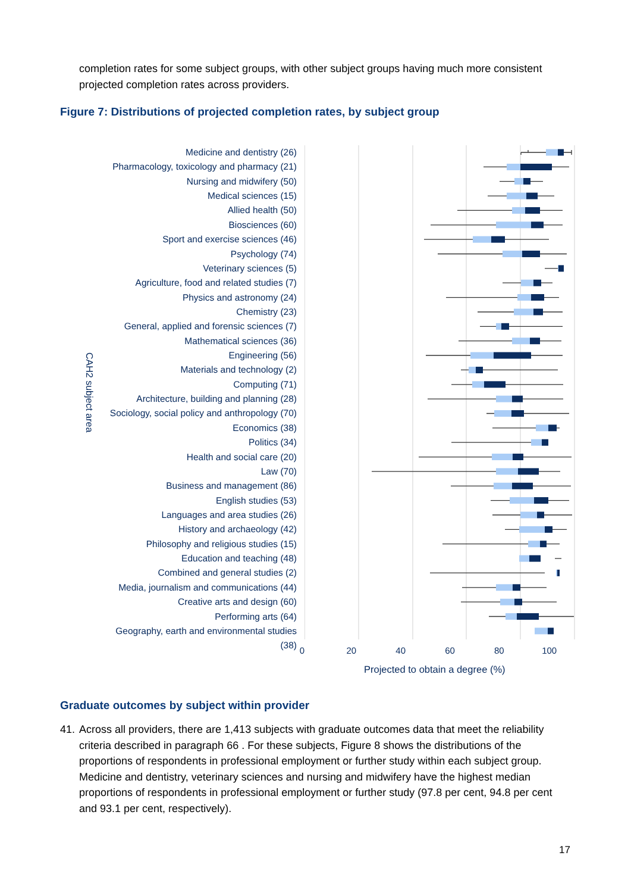completion rates for some subject groups, with other subject groups having much more consistent projected completion rates across providers.
Figure 7: Distributions of projected completion rates, by subject group
CAH2 subject area
Medicine and dentistry (26)
Pharmacology, toxicology and pharmacy (21)
Nursing and midwifery (50)
Medical sciences (15)
Allied health (50)
Biosciences (60)
Sport and exercise sciences (46)
Psychology (74)
Veterinary sciences (5)
Agriculture, food and related studies (7)
Physics and astronomy (24)
Chemistry (23)
General, applied and forensic sciences (7)
Mathematical sciences (36)
Engineering (56)
Materials and technology (2)
Computing (71)
Architecture, building and planning (28)
Sociology, social policy and anthropology (70)
Economics (38)
Politics (34)
Health and social care (20)
Law (70)
Business and management (86)
English studies (53)
Languages and area studies (26)
History and archaeology (42)
Philosophy and religious studies (15)
Education and teaching (48)
Combined and general studies (2)
Media, journalism and communications (44)
Creative arts and design (60)
Performing arts (64)
Geography, earth and environmental studies (38)
0 20 40 60 80 100
Projected to obtain a degree (%)
Graduate outcomes by subject within provider
41.
Across all providers, there are 1,413 subjects with graduate outcomes data that meet the reliability criteria described in paragraph 66 . For these subjects, Figure 8 shows the distributions of the proportions of respondents in professional employment or further study within each subject group. Medicine and dentistry, veterinary sciences and nursing and midwifery have the highest median proportions of respondents in professional employment or further study (97.8 per cent, 94.8 per cent and 93.1 per cent, respectively).
17